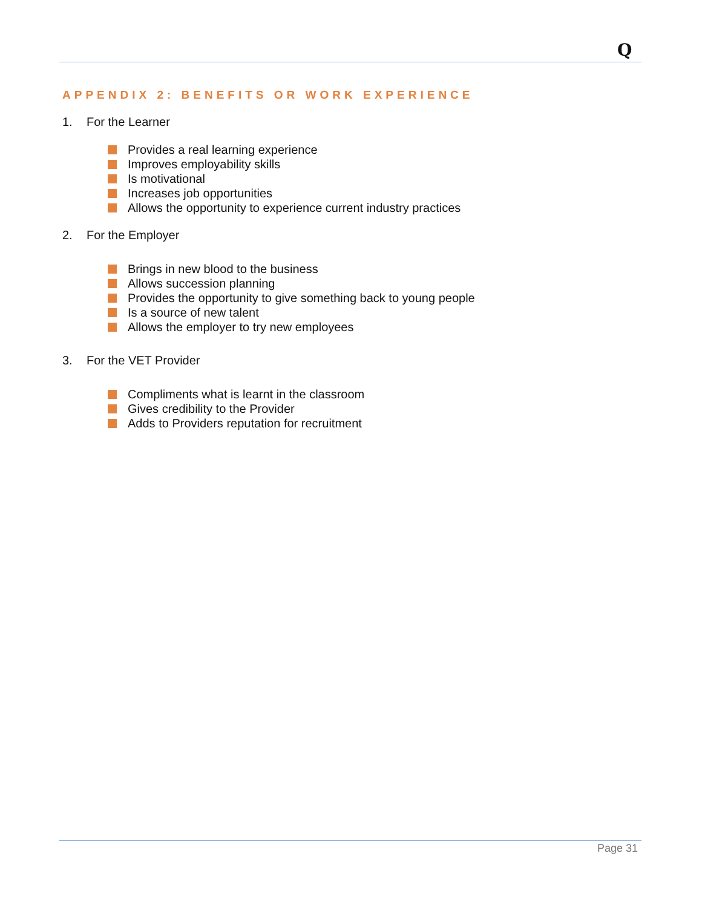Q
APPENDIX 2: BENEFITS OR WORK EXPERIENCE
1. For the Learner
Provides a real learning experience
Improves employability skills
Is motivational
Increases job opportunities
Allows the opportunity to experience current industry practices
2. For the Employer
Brings in new blood to the business
Allows succession planning
Provides the opportunity to give something back to young people
Is a source of new talent
Allows the employer to try new employees
3. For the VET Provider
Compliments what is learnt in the classroom
Gives credibility to the Provider
Adds to Providers reputation for recruitment
Page 31